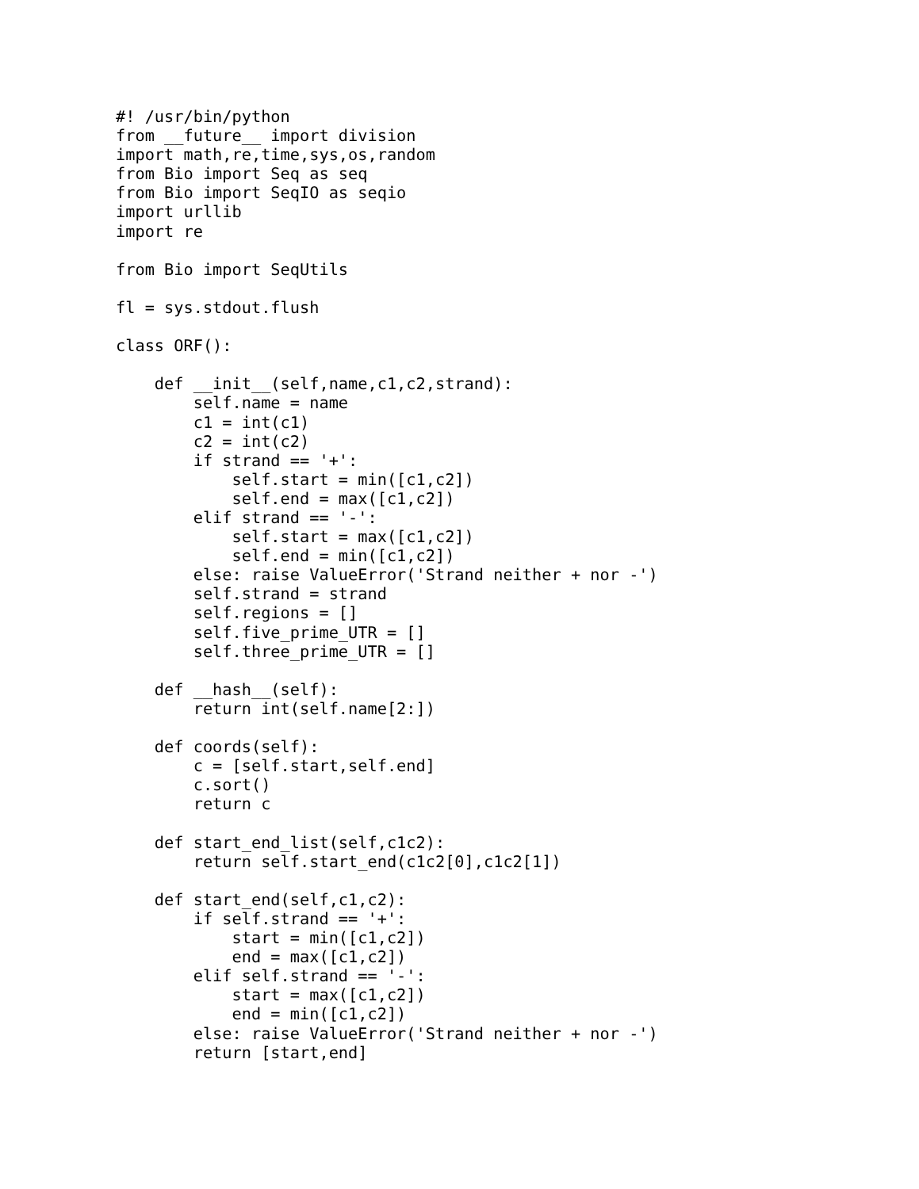#! /usr/bin/python
from __future__ import division
import math,re,time,sys,os,random
from Bio import Seq as seq
from Bio import SeqIO as seqio
import urllib
import re

from Bio import SeqUtils

fl = sys.stdout.flush

class ORF():

    def __init__(self,name,c1,c2,strand):
        self.name = name
        c1 = int(c1)
        c2 = int(c2)
        if strand == '+':
            self.start = min([c1,c2])
            self.end = max([c1,c2])
        elif strand == '-':
            self.start = max([c1,c2])
            self.end = min([c1,c2])
        else: raise ValueError('Strand neither + nor -')
        self.strand = strand
        self.regions = []
        self.five_prime_UTR = []
        self.three_prime_UTR = []

    def __hash__(self):
        return int(self.name[2:])

    def coords(self):
        c = [self.start,self.end]
        c.sort()
        return c

    def start_end_list(self,c1c2):
        return self.start_end(c1c2[0],c1c2[1])

    def start_end(self,c1,c2):
        if self.strand == '+':
            start = min([c1,c2])
            end = max([c1,c2])
        elif self.strand == '-':
            start = max([c1,c2])
            end = min([c1,c2])
        else: raise ValueError('Strand neither + nor -')
        return [start,end]